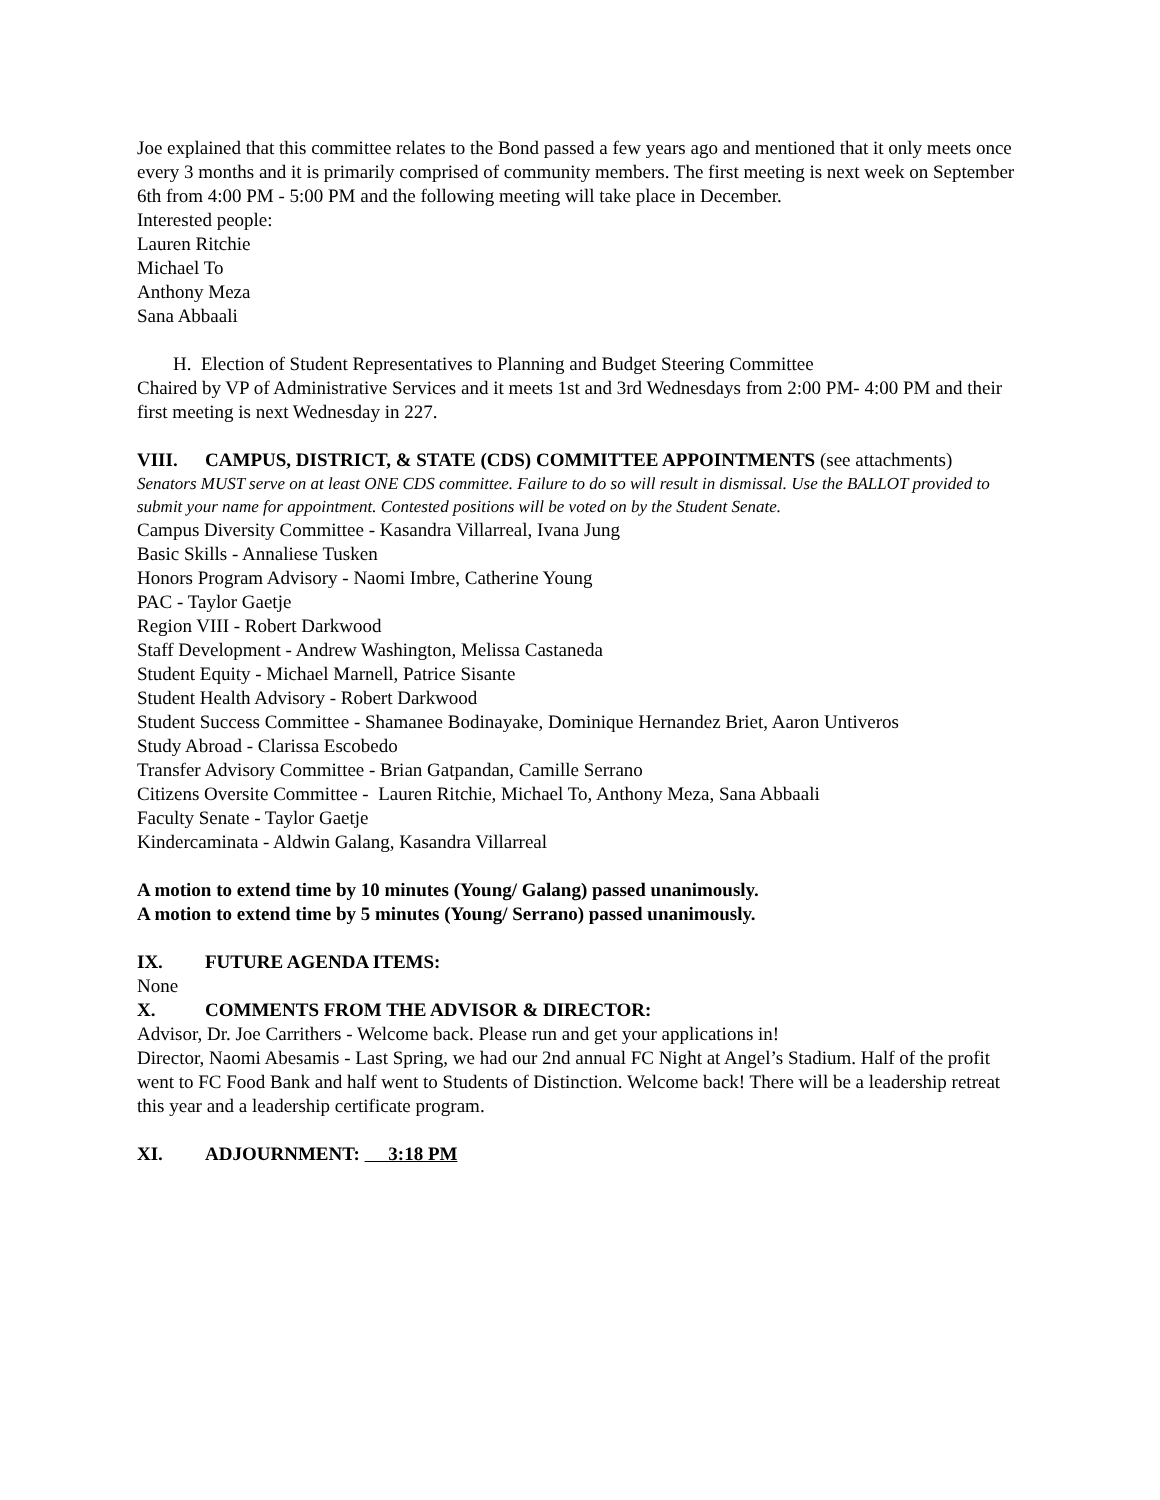Joe explained that this committee relates to the Bond passed a few years ago and mentioned that it only meets once every 3 months and it is primarily comprised of community members. The first meeting is next week on September 6th from 4:00 PM - 5:00 PM and the following meeting will take place in December.
Interested people:
Lauren Ritchie
Michael To
Anthony Meza
Sana Abbaali
H. Election of Student Representatives to Planning and Budget Steering Committee
Chaired by VP of Administrative Services and it meets 1st and 3rd Wednesdays from 2:00 PM- 4:00 PM and their first meeting is next Wednesday in 227.
VIII. CAMPUS, DISTRICT, & STATE (CDS) COMMITTEE APPOINTMENTS (see attachments)
Senators MUST serve on at least ONE CDS committee. Failure to do so will result in dismissal. Use the BALLOT provided to submit your name for appointment. Contested positions will be voted on by the Student Senate.
Campus Diversity Committee - Kasandra Villarreal, Ivana Jung
Basic Skills - Annaliese Tusken
Honors Program Advisory - Naomi Imbre, Catherine Young
PAC - Taylor Gaetje
Region VIII - Robert Darkwood
Staff Development - Andrew Washington, Melissa Castaneda
Student Equity - Michael Marnell, Patrice Sisante
Student Health Advisory - Robert Darkwood
Student Success Committee - Shamanee Bodinayake, Dominique Hernandez Briet, Aaron Untiveros
Study Abroad - Clarissa Escobedo
Transfer Advisory Committee - Brian Gatpandan, Camille Serrano
Citizens Oversite Committee - Lauren Ritchie, Michael To, Anthony Meza, Sana Abbaali
Faculty Senate - Taylor Gaetje
Kindercaminata - Aldwin Galang, Kasandra Villarreal
A motion to extend time by 10 minutes (Young/ Galang) passed unanimously.
A motion to extend time by 5 minutes (Young/ Serrano) passed unanimously.
IX. FUTURE AGENDA ITEMS:
None
X. COMMENTS FROM THE ADVISOR & DIRECTOR:
Advisor, Dr. Joe Carrithers - Welcome back. Please run and get your applications in!
Director, Naomi Abesamis - Last Spring, we had our 2nd annual FC Night at Angel’s Stadium. Half of the profit went to FC Food Bank and half went to Students of Distinction. Welcome back! There will be a leadership retreat this year and a leadership certificate program.
XI. ADJOURNMENT: 3:18 PM